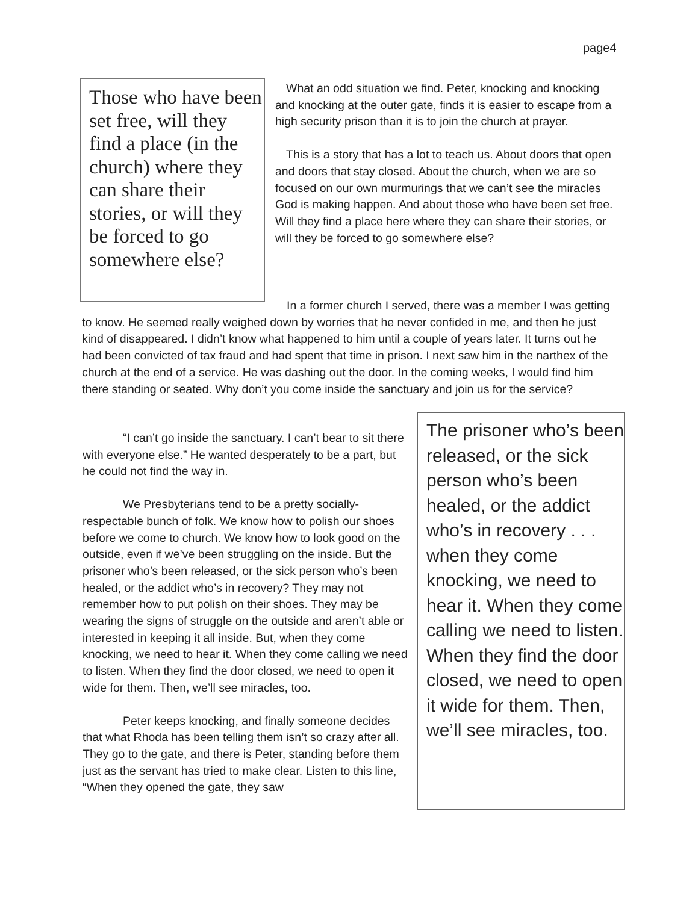page4
Those who have been set free, will they find a place (in the church) where they can share their stories, or will they be forced to go somewhere else?
What an odd situation we find. Peter, knocking and knocking and knocking at the outer gate, finds it is easier to escape from a high security prison than it is to join the church at prayer.
This is a story that has a lot to teach us. About doors that open and doors that stay closed. About the church, when we are so focused on our own murmurings that we can’t see the miracles God is making happen. And about those who have been set free. Will they find a place here where they can share their stories, or will they be forced to go somewhere else?
In a former church I served, there was a member I was getting to know. He seemed really weighed down by worries that he never confided in me, and then he just kind of disappeared. I didn’t know what happened to him until a couple of years later. It turns out he had been convicted of tax fraud and had spent that time in prison. I next saw him in the narthex of the church at the end of a service. He was dashing out the door. In the coming weeks, I would find him there standing or seated. Why don’t you come inside the sanctuary and join us for the service?
“I can’t go inside the sanctuary. I can’t bear to sit there with everyone else.” He wanted desperately to be a part, but he could not find the way in.
We Presbyterians tend to be a pretty socially-respectable bunch of folk. We know how to polish our shoes before we come to church. We know how to look good on the outside, even if we’ve been struggling on the inside. But the prisoner who’s been released, or the sick person who’s been healed, or the addict who’s in recovery? They may not remember how to put polish on their shoes. They may be wearing the signs of struggle on the outside and aren’t able or interested in keeping it all inside. But, when they come knocking, we need to hear it. When they come calling we need to listen. When they find the door closed, we need to open it wide for them. Then, we’ll see miracles, too.
Peter keeps knocking, and finally someone decides that what Rhoda has been telling them isn’t so crazy after all. They go to the gate, and there is Peter, standing before them just as the servant has tried to make clear. Listen to this line, “When they opened the gate, they saw
The prisoner who’s been released, or the sick person who’s been healed, or the addict who’s in recovery . . . when they come knocking, we need to hear it. When they come calling we need to listen. When they find the door closed, we need to open it wide for them. Then, we’ll see miracles, too.